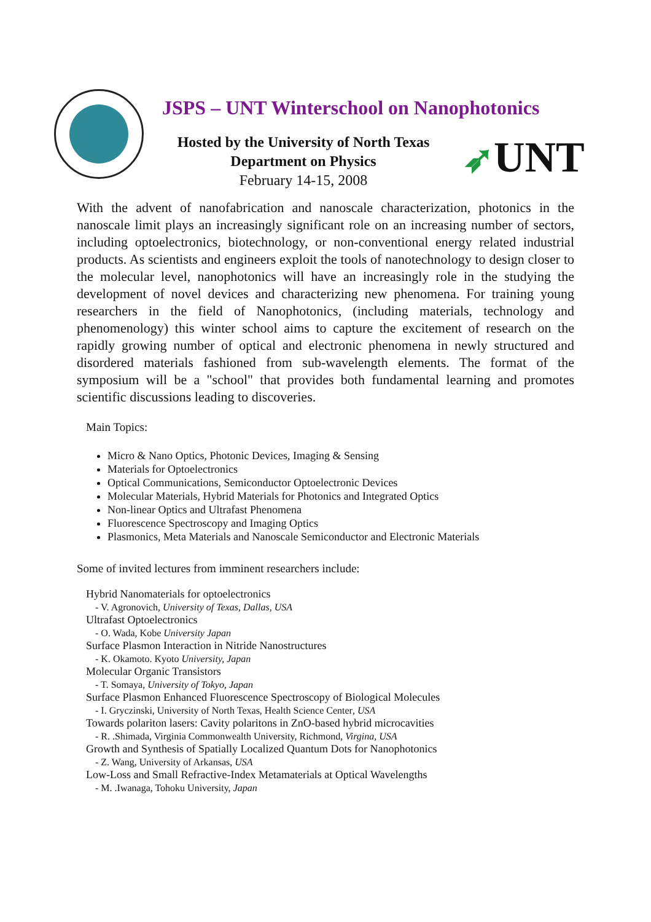JSPS – UNT Winterschool on Nanophotonics
Hosted by the University of North Texas
Department on Physics
February 14-15, 2008
➶UNT
With the advent of nanofabrication and nanoscale characterization, photonics in the nanoscale limit plays an increasingly significant role on an increasing number of sectors, including optoelectronics, biotechnology, or non-conventional energy related industrial products. As scientists and engineers exploit the tools of nanotechnology to design closer to the molecular level, nanophotonics will have an increasingly role in the studying the development of novel devices and characterizing new phenomena. For training young researchers in the field of Nanophotonics, (including materials, technology and phenomenology) this winter school aims to capture the excitement of research on the rapidly growing number of optical and electronic phenomena in newly structured and disordered materials fashioned from sub-wavelength elements. The format of the symposium will be a "school" that provides both fundamental learning and promotes scientific discussions leading to discoveries.
Main Topics:
Micro & Nano Optics, Photonic Devices, Imaging & Sensing
Materials for Optoelectronics
Optical Communications, Semiconductor Optoelectronic Devices
Molecular Materials, Hybrid Materials for Photonics and Integrated Optics
Non-linear Optics and Ultrafast Phenomena
Fluorescence Spectroscopy and Imaging Optics
Plasmonics, Meta Materials and Nanoscale Semiconductor and Electronic Materials
Some of invited lectures from imminent researchers include:
Hybrid Nanomaterials for optoelectronics
- V. Agronovich, University of Texas, Dallas, USA
Ultrafast Optoelectronics
- O. Wada, Kobe University Japan
Surface Plasmon Interaction in Nitride Nanostructures
- K. Okamoto. Kyoto University, Japan
Molecular Organic Transistors
- T. Somaya, University of Tokyo, Japan
Surface Plasmon Enhanced Fluorescence Spectroscopy of Biological Molecules
- I. Gryczinski, University of North Texas, Health Science Center, USA
Towards polariton lasers: Cavity polaritons in ZnO-based hybrid microcavities
- R. .Shimada, Virginia Commonwealth University, Richmond, Virgina, USA
Growth and Synthesis of Spatially Localized Quantum Dots for Nanophotonics
- Z. Wang, University of Arkansas, USA
Low-Loss and Small Refractive-Index Metamaterials at Optical Wavelengths
- M. .Iwanaga, Tohoku University, Japan